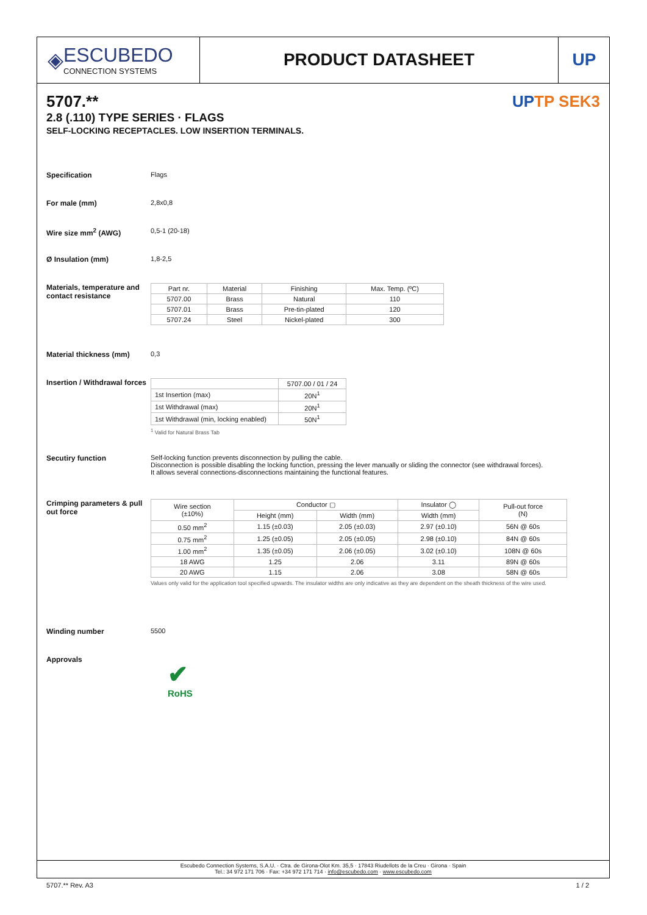◈
ESCUBEDO
CONNECTION SYSTEMS
PRODUCT DATASHEET UP
UPTP SEK3
5707.**
2.8 (.110) TYPE SERIES · FLAGS
SELF-LOCKING RECEPTACLES. LOW INSERTION TERMINALS.
Specification Flags
For male (mm) 2,8x0,8
Wire size mm<sup>2</sup> (AWG) 0,5-1 (20-18)
Ø Insulation (mm) 1,8-2,5
Materials, temperature and contact resistance
| Part nr. | Material | Finishing | Max. Temp. (ºC) |
| --- | --- | --- | --- |
| 5707.00 | Brass | Natural | 110 |
| 5707.01 | Brass | Pre-tin-plated | 120 |
| 5707.24 | Steel | Nickel-plated | 300 |
Material thickness (mm) 0,3
Insertion / Withdrawal forces
| | 5707.00 / 01 / 24 |
| --- | --- |
| 1st Insertion (max) | 20N<sup>1</sup> |
| 1st Withdrawal (max) | 20N<sup>1</sup> |
| 1st Withdrawal (min, locking enabled) | 50N<sup>1</sup> |
<sup>1</sup> Valid for Natural Brass Tab
Secutiry function Self-locking function prevents disconnection by pulling the cable.
Disconnection is possible disabling the locking function, pressing the lever manually or sliding the connector (see withdrawal forces).
It allows several connections-disconnections maintaining the functional features.
Crimping parameters & pull out force
| Wire section (±10%) | Conductor ▢ | | Insulator ◯ | Pull-out force (N) |
| --- | --- | --- | --- | --- |
| | Height (mm) | Width (mm) | Width (mm) | |
| 0.50 mm<sup>2</sup> | 1.15 (±0.03) | 2.05 (±0.03) | 2.97 (±0.10) | 56N @ 60s |
| 0.75 mm<sup>2</sup> | 1.25 (±0.05) | 2.05 (±0.05) | 2.98 (±0.10) | 84N @ 60s |
| 1.00 mm<sup>2</sup> | 1.35 (±0.05) | 2.06 (±0.05) | 3.02 (±0.10) | 108N @ 60s |
| 18 AWG | 1.25 | 2.06 | 3.11 | 89N @ 60s |
| 20 AWG | 1.15 | 2.06 | 3.08 | 58N @ 60s |
Values only valid for the application tool specified upwards. The insulator widths are only indicative as they are dependent on the sheath thickness of the wire used.
Winding number 5500
Approvals
✔
RoHS
Escubedo Connection Systems, S.A.U. · Ctra. de Girona-Olot Km. 35,5 · 17843 Riudellots de la Creu · Girona · Spain
Tel.: 34 972 171 706 · Fax: +34 972 171 714 · info@escubedo.com · www.escubedo.com
5707.** Rev. A3 1 / 2